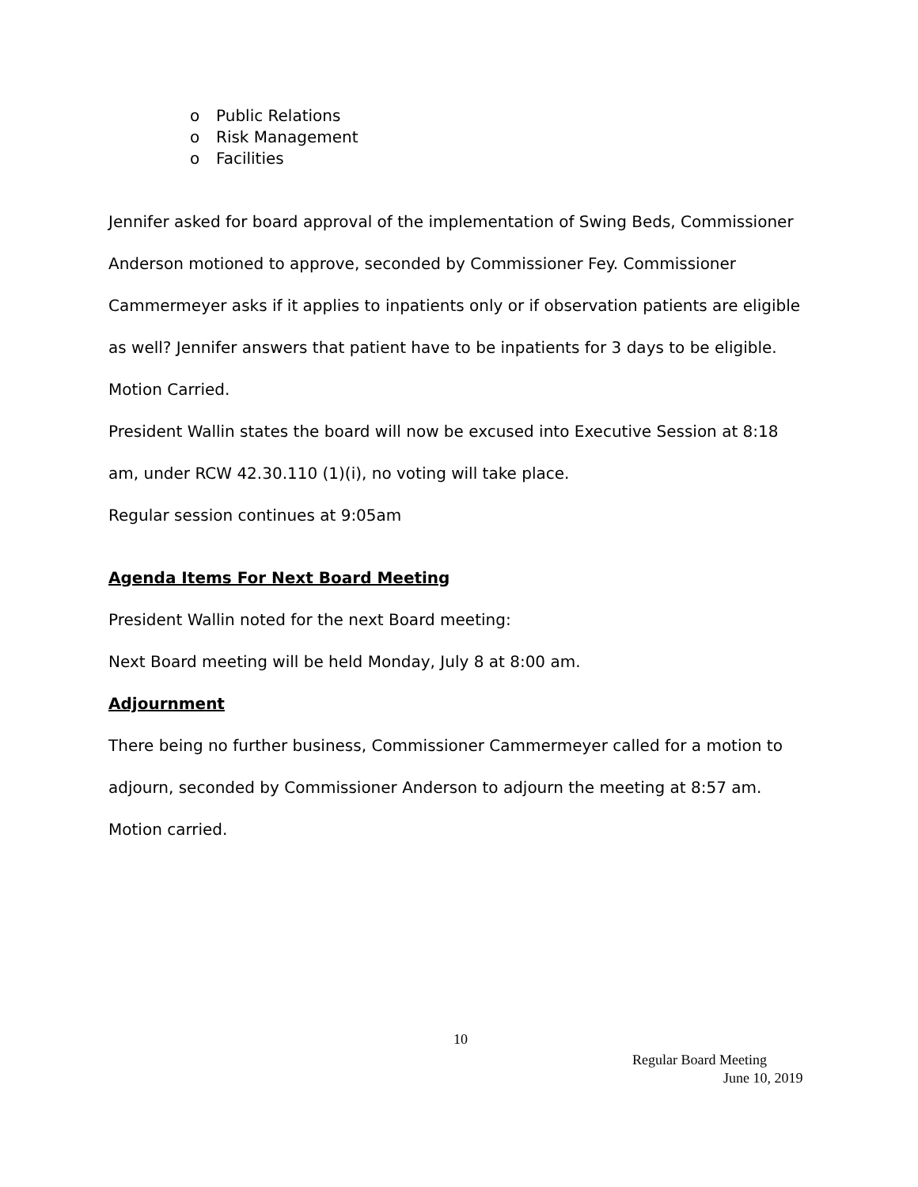o Public Relations
o Risk Management
o Facilities
Jennifer asked for board approval of the implementation of Swing Beds, Commissioner Anderson motioned to approve, seconded by Commissioner Fey. Commissioner Cammermeyer asks if it applies to inpatients only or if observation patients are eligible as well? Jennifer answers that patient have to be inpatients for 3 days to be eligible. Motion Carried.
President Wallin states the board will now be excused into Executive Session at 8:18 am, under RCW 42.30.110 (1)(i), no voting will take place.
Regular session continues at 9:05am
Agenda Items For Next Board Meeting
President Wallin noted for the next Board meeting:
Next Board meeting will be held Monday, July 8 at 8:00 am.
Adjournment
There being no further business, Commissioner Cammermeyer called for a motion to adjourn, seconded by Commissioner Anderson to adjourn the meeting at 8:57 am. Motion carried.
10
Regular Board Meeting
June 10, 2019